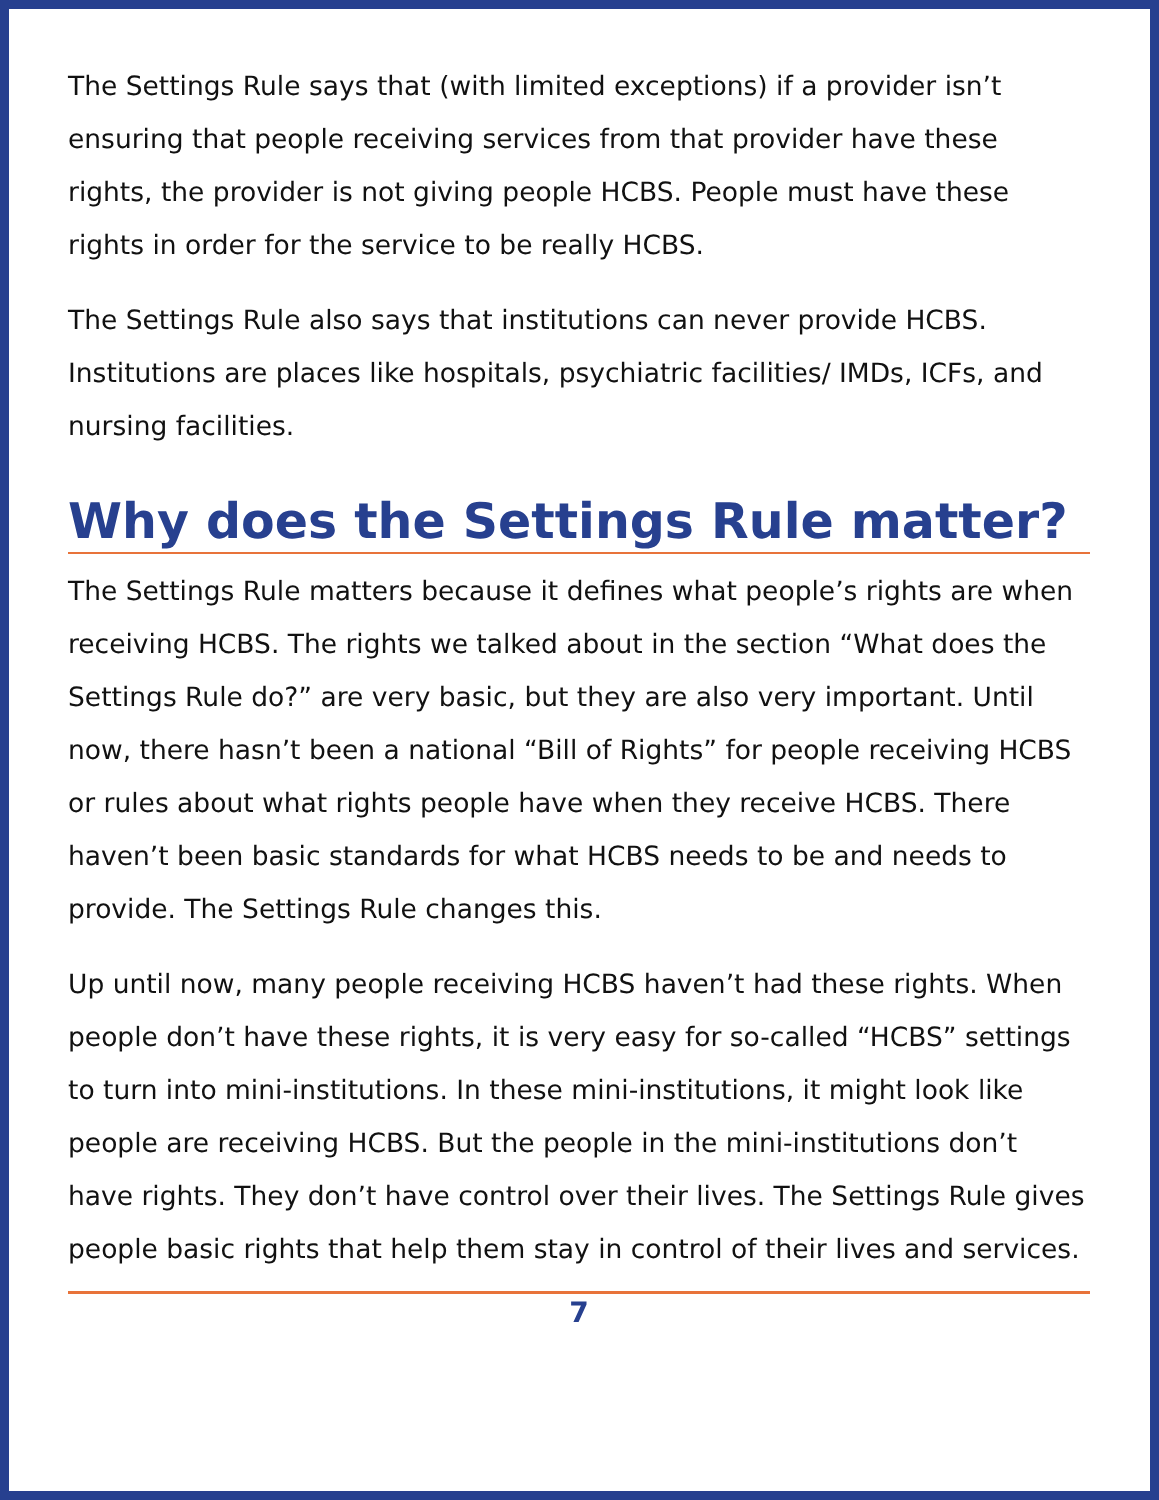The Settings Rule says that (with limited exceptions) if a provider isn’t ensuring that people receiving services from that provider have these rights, the provider is not giving people HCBS. People must have these rights in order for the service to be really HCBS.
The Settings Rule also says that institutions can never provide HCBS. Institutions are places like hospitals, psychiatric facilities/ IMDs, ICFs, and nursing facilities.
Why does the Settings Rule matter?
The Settings Rule matters because it defines what people’s rights are when receiving HCBS. The rights we talked about in the section “What does the Settings Rule do?” are very basic, but they are also very important. Until now, there hasn’t been a national “Bill of Rights” for people receiving HCBS or rules about what rights people have when they receive HCBS. There haven’t been basic standards for what HCBS needs to be and needs to provide. The Settings Rule changes this.
Up until now, many people receiving HCBS haven’t had these rights. When people don’t have these rights, it is very easy for so-called “HCBS” settings to turn into mini-institutions. In these mini-institutions, it might look like people are receiving HCBS. But the people in the mini-institutions don’t have rights. They don’t have control over their lives. The Settings Rule gives people basic rights that help them stay in control of their lives and services.
7